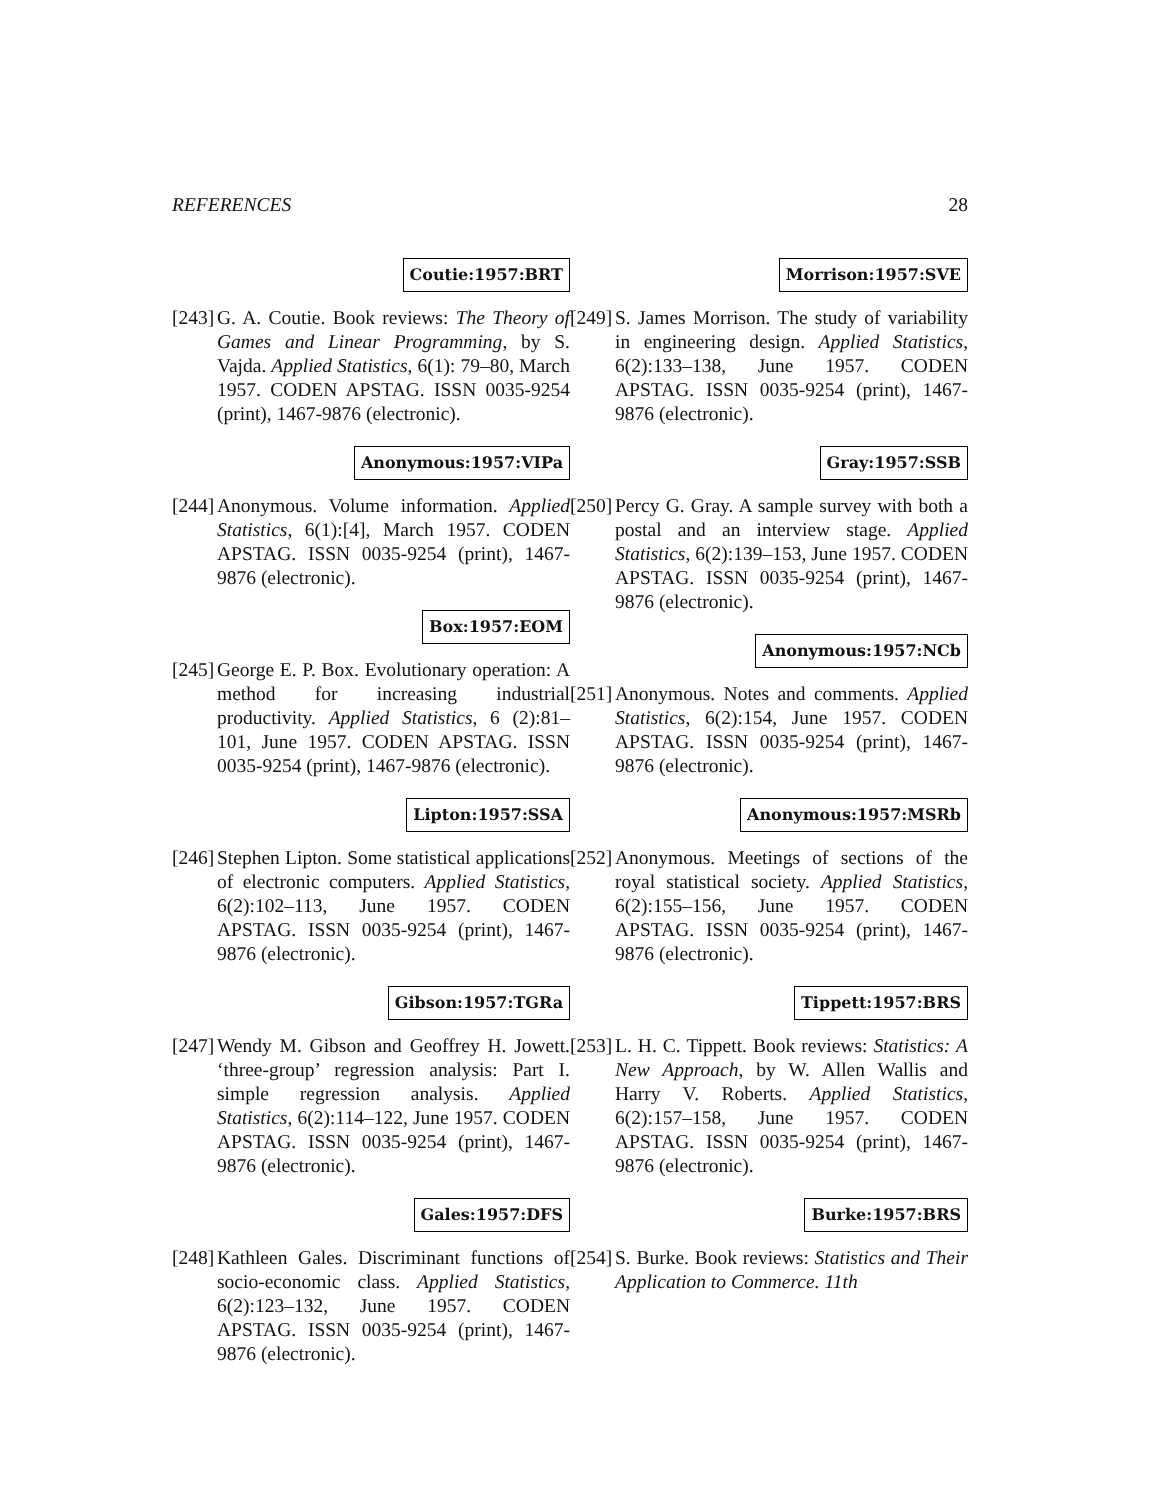REFERENCES 28
Coutie:1957:BRT
[243]
G. A. Coutie. Book reviews: The Theory of Games and Linear Programming, by S. Vajda. Applied Statistics, 6(1): 79–80, March 1957. CODEN APSTAG. ISSN 0035-9254 (print), 1467-9876 (electronic).
Anonymous:1957:VIPa
[244]
Anonymous. Volume information. Applied Statistics, 6(1):[4], March 1957. CODEN APSTAG. ISSN 0035-9254 (print), 1467-9876 (electronic).
Box:1957:EOM
[245]
George E. P. Box. Evolutionary operation: A method for increasing industrial productivity. Applied Statistics, 6 (2):81–101, June 1957. CODEN APSTAG. ISSN 0035-9254 (print), 1467-9876 (electronic).
Lipton:1957:SSA
[246]
Stephen Lipton. Some statistical applications of electronic computers. Applied Statistics, 6(2):102–113, June 1957. CODEN APSTAG. ISSN 0035-9254 (print), 1467-9876 (electronic).
Gibson:1957:TGRa
[247]
Wendy M. Gibson and Geoffrey H. Jowett. ‘three-group’ regression analysis: Part I. simple regression analysis. Applied Statistics, 6(2):114–122, June 1957. CODEN APSTAG. ISSN 0035-9254 (print), 1467-9876 (electronic).
Gales:1957:DFS
[248]
Kathleen Gales. Discriminant functions of socio-economic class. Applied Statistics, 6(2):123–132, June 1957. CODEN APSTAG. ISSN 0035-9254 (print), 1467-9876 (electronic).
Morrison:1957:SVE
[249]
S. James Morrison. The study of variability in engineering design. Applied Statistics, 6(2):133–138, June 1957. CODEN APSTAG. ISSN 0035-9254 (print), 1467-9876 (electronic).
Gray:1957:SSB
[250]
Percy G. Gray. A sample survey with both a postal and an interview stage. Applied Statistics, 6(2):139–153, June 1957. CODEN APSTAG. ISSN 0035-9254 (print), 1467-9876 (electronic).
Anonymous:1957:NCb
[251]
Anonymous. Notes and comments. Applied Statistics, 6(2):154, June 1957. CODEN APSTAG. ISSN 0035-9254 (print), 1467-9876 (electronic).
Anonymous:1957:MSRb
[252]
Anonymous. Meetings of sections of the royal statistical society. Applied Statistics, 6(2):155–156, June 1957. CODEN APSTAG. ISSN 0035-9254 (print), 1467-9876 (electronic).
Tippett:1957:BRS
[253]
L. H. C. Tippett. Book reviews: Statistics: A New Approach, by W. Allen Wallis and Harry V. Roberts. Applied Statistics, 6(2):157–158, June 1957. CODEN APSTAG. ISSN 0035-9254 (print), 1467-9876 (electronic).
Burke:1957:BRS
[254]
S. Burke. Book reviews: Statistics and Their Application to Commerce. 11th